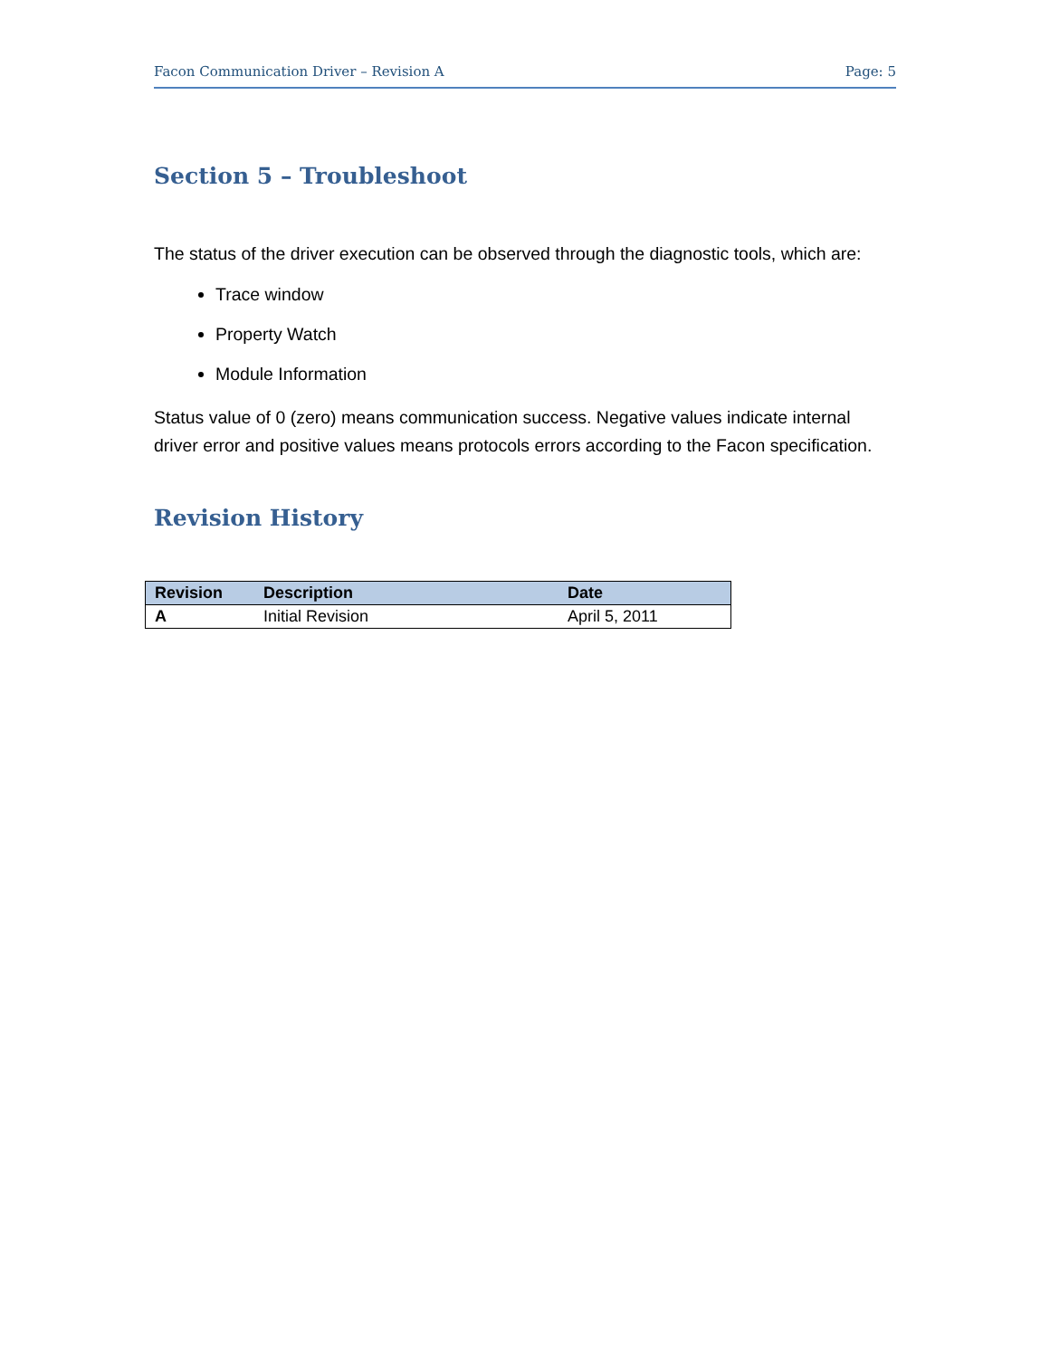Facon Communication Driver – Revision A Page: 5
Section 5 – Troubleshoot
The status of the driver execution can be observed through the diagnostic tools, which are:
Trace window
Property Watch
Module Information
Status value of 0 (zero) means communication success. Negative values indicate internal driver error and positive values means protocols errors according to the Facon specification.
Revision History
| Revision | Description | Date |
| --- | --- | --- |
| A | Initial Revision | April 5, 2011 |